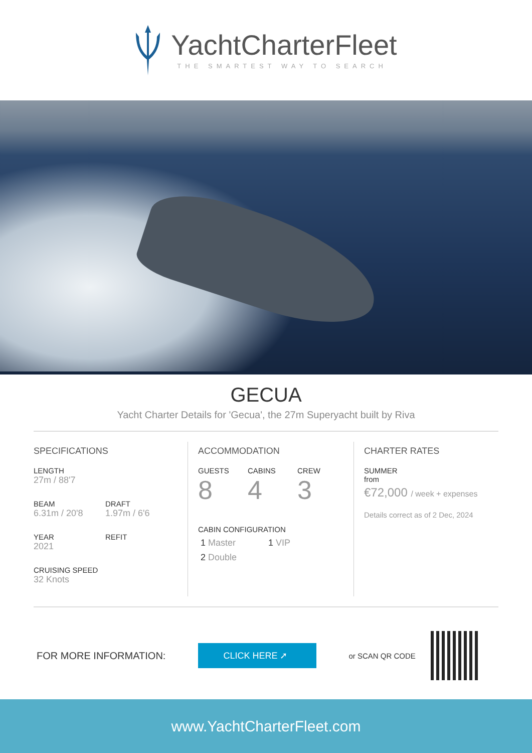YachtCharterFleet
THE SMARTEST WAY TO SEARCH
GECUA
Yacht Charter Details for 'Gecua', the 27m Superyacht built by Riva
SPECIFICATIONS
LENGTH
27m / 88'7
BEAM
6.31m / 20'8
DRAFT
1.97m / 6'6
YEAR
2021
REFIT
CRUISING SPEED
32 Knots
ACCOMMODATION
GUESTS
8
CABINS
4
CREW
3
CABIN CONFIGURATION
1 Master 1 VIP
2 Double
CHARTER RATES
SUMMER
from
€72,000 / week + expenses
Details correct as of 2 Dec, 2024
FOR MORE INFORMATION:
CLICK HERE ➚
or SCAN QR CODE
www.YachtCharterFleet.com